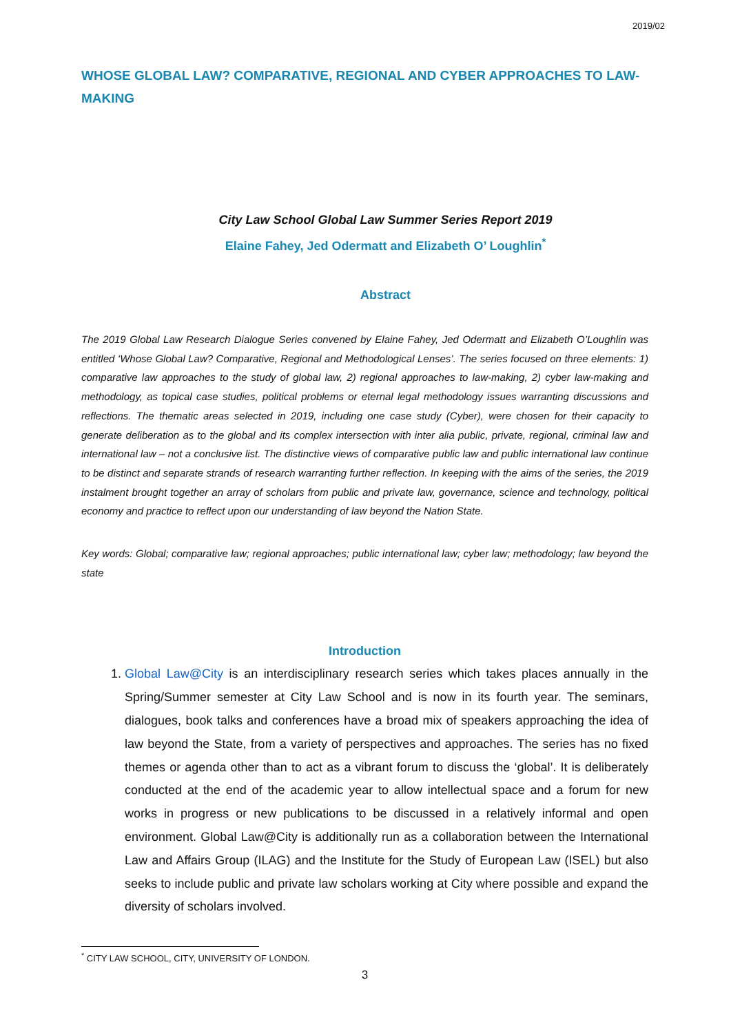2019/02
WHOSE GLOBAL LAW? COMPARATIVE, REGIONAL AND CYBER APPROACHES TO LAW-MAKING
City Law School Global Law Summer Series Report 2019
Elaine Fahey, Jed Odermatt and Elizabeth O’ Loughlin<sup>*</sup>
Abstract
The 2019 Global Law Research Dialogue Series convened by Elaine Fahey, Jed Odermatt and Elizabeth O’Loughlin was entitled ‘Whose Global Law? Comparative, Regional and Methodological Lenses’. The series focused on three elements: 1) comparative law approaches to the study of global law, 2) regional approaches to law-making, 2) cyber law-making and methodology, as topical case studies, political problems or eternal legal methodology issues warranting discussions and reflections. The thematic areas selected in 2019, including one case study (Cyber), were chosen for their capacity to generate deliberation as to the global and its complex intersection with inter alia public, private, regional, criminal law and international law – not a conclusive list. The distinctive views of comparative public law and public international law continue to be distinct and separate strands of research warranting further reflection. In keeping with the aims of the series, the 2019 instalment brought together an array of scholars from public and private law, governance, science and technology, political economy and practice to reflect upon our understanding of law beyond the Nation State.
Key words: Global; comparative law; regional approaches; public international law; cyber law; methodology; law beyond the state
Introduction
1. Global Law@City is an interdisciplinary research series which takes places annually in the Spring/Summer semester at City Law School and is now in its fourth year. The seminars, dialogues, book talks and conferences have a broad mix of speakers approaching the idea of law beyond the State, from a variety of perspectives and approaches. The series has no fixed themes or agenda other than to act as a vibrant forum to discuss the ‘global’. It is deliberately conducted at the end of the academic year to allow intellectual space and a forum for new works in progress or new publications to be discussed in a relatively informal and open environment. Global Law@City is additionally run as a collaboration between the International Law and Affairs Group (ILAG) and the Institute for the Study of European Law (ISEL) but also seeks to include public and private law scholars working at City where possible and expand the diversity of scholars involved.
<sup>*</sup> CITY LAW SCHOOL, CITY, UNIVERSITY OF LONDON.
3